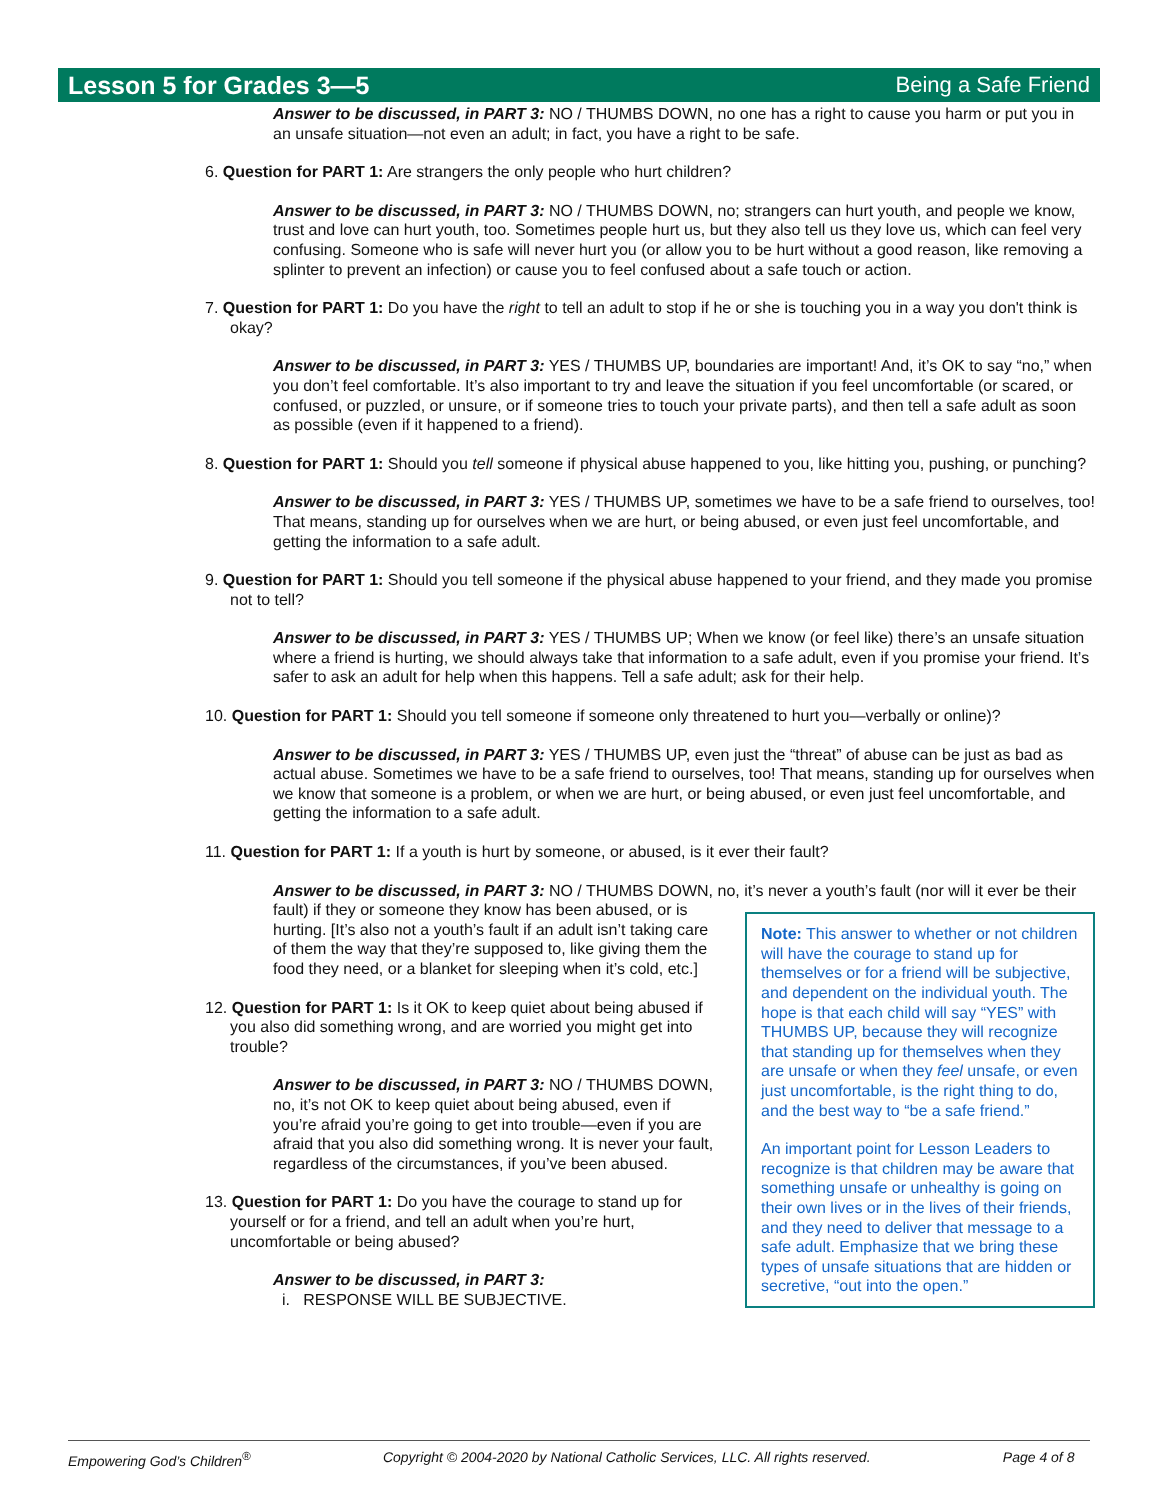Lesson 5 for Grades 3—5 Being a Safe Friend
Answer to be discussed, in PART 3: NO / THUMBS DOWN, no one has a right to cause you harm or put you in an unsafe situation—not even an adult; in fact, you have a right to be safe.
6. Question for PART 1: Are strangers the only people who hurt children?
Answer to be discussed, in PART 3: NO / THUMBS DOWN, no; strangers can hurt youth, and people we know, trust and love can hurt youth, too. Sometimes people hurt us, but they also tell us they love us, which can feel very confusing. Someone who is safe will never hurt you (or allow you to be hurt without a good reason, like removing a splinter to prevent an infection) or cause you to feel confused about a safe touch or action.
7. Question for PART 1: Do you have the right to tell an adult to stop if he or she is touching you in a way you don't think is okay?
Answer to be discussed, in PART 3: YES / THUMBS UP, boundaries are important! And, it’s OK to say “no,” when you don’t feel comfortable. It’s also important to try and leave the situation if you feel uncomfortable (or scared, or confused, or puzzled, or unsure, or if someone tries to touch your private parts), and then tell a safe adult as soon as possible (even if it happened to a friend).
8. Question for PART 1: Should you tell someone if physical abuse happened to you, like hitting you, pushing, or punching?
Answer to be discussed, in PART 3: YES / THUMBS UP, sometimes we have to be a safe friend to ourselves, too! That means, standing up for ourselves when we are hurt, or being abused, or even just feel uncomfortable, and getting the information to a safe adult.
9. Question for PART 1: Should you tell someone if the physical abuse happened to your friend, and they made you promise not to tell?
Answer to be discussed, in PART 3: YES / THUMBS UP; When we know (or feel like) there’s an unsafe situation where a friend is hurting, we should always take that information to a safe adult, even if you promise your friend. It’s safer to ask an adult for help when this happens. Tell a safe adult; ask for their help.
10. Question for PART 1: Should you tell someone if someone only threatened to hurt you—verbally or online)?
Answer to be discussed, in PART 3: YES / THUMBS UP, even just the “threat” of abuse can be just as bad as actual abuse. Sometimes we have to be a safe friend to ourselves, too! That means, standing up for ourselves when we know that someone is a problem, or when we are hurt, or being abused, or even just feel uncomfortable, and getting the information to a safe adult.
11. Question for PART 1: If a youth is hurt by someone, or abused, is it ever their fault?
Answer to be discussed, in PART 3: NO / THUMBS DOWN, no, it’s never a youth’s fault (nor will it ever
Note: This answer to whether or not children will have the courage to stand up for themselves or for a friend will be subjective, and dependent on the individual youth. The hope is that each child will say “YES” with THUMBS UP, because they will recognize that standing up for themselves when they are unsafe or when they feel unsafe, or even just uncomfortable, is the right thing to do, and the best way to “be a safe friend.”
An important point for Lesson Leaders to recognize is that children may be aware that something unsafe or unhealthy is going on their own lives or in the lives of their friends, and they need to deliver that message to a safe adult. Emphasize that we bring these types of unsafe situations that are hidden or secretive, “out into the open.”
be their fault) if they or someone they know has been abused, or is hurting. [It’s also not a youth’s fault if an adult isn’t taking care of them the way that they’re supposed to, like giving them the food they need, or a blanket for sleeping when it’s cold, etc.]
12. Question for PART 1: Is it OK to keep quiet about being abused if you also did something wrong, and are worried you might get into trouble?
Answer to be discussed, in PART 3: NO / THUMBS DOWN, no, it’s not OK to keep quiet about being abused, even if you’re afraid you’re going to get into trouble—even if you are afraid that you also did something wrong. It is never your fault, regardless of the circumstances, if you’ve been abused.
13. Question for PART 1: Do you have the courage to stand up for yourself or for a friend, and tell an adult when you’re hurt, uncomfortable or being abused?
Answer to be discussed, in PART 3:
i. RESPONSE WILL BE SUBJECTIVE.
Empowering God’s Children<sup>®</sup> Copyright © 2004-2020 by National Catholic Services, LLC. All rights reserved. Page 4 of 8